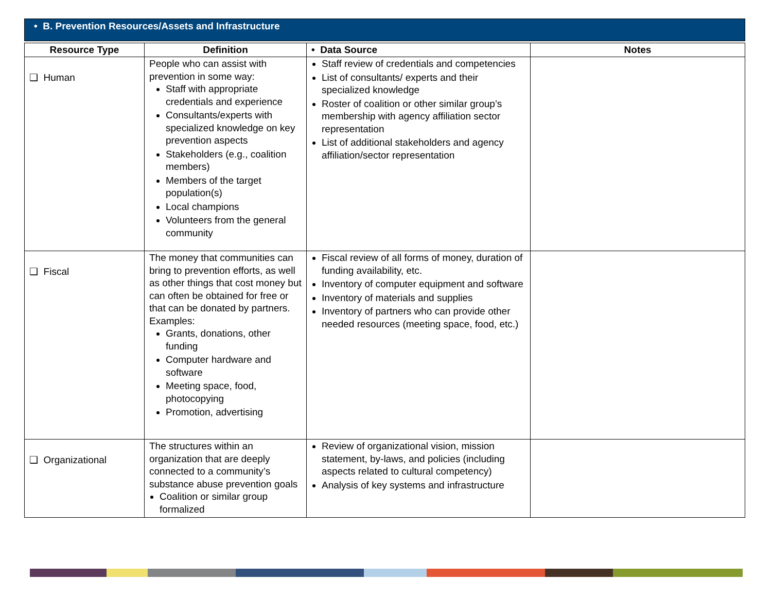• B. Prevention Resources/Assets and Infrastructure
| Resource Type | Definition | • Data Source | Notes |
| --- | --- | --- | --- |
| ❑ Human | People who can assist with prevention in some way: Staff with appropriate credentials and experience Consultants/experts with specialized knowledge on key prevention aspects Stakeholders (e.g., coalition members) Members of the target population(s) Local champions Volunteers from the general community | Staff review of credentials and competencies List of consultants/ experts and their specialized knowledge Roster of coalition or other similar group’s membership with agency affiliation sector representation List of additional stakeholders and agency affiliation/sector representation | |
| ❑ Fiscal | The money that communities can bring to prevention efforts, as well as other things that cost money but can often be obtained for free or that can be donated by partners. Examples: Grants, donations, other funding Computer hardware and software Meeting space, food, photocopying Promotion, advertising | Fiscal review of all forms of money, duration of funding availability, etc. Inventory of computer equipment and software Inventory of materials and supplies Inventory of partners who can provide other needed resources (meeting space, food, etc.) | |
| ❑ Organizational | The structures within an organization that are deeply connected to a community’s substance abuse prevention goals Coalition or similar group formalized | Review of organizational vision, mission statement, by-laws, and policies (including aspects related to cultural competency) Analysis of key systems and infrastructure | |